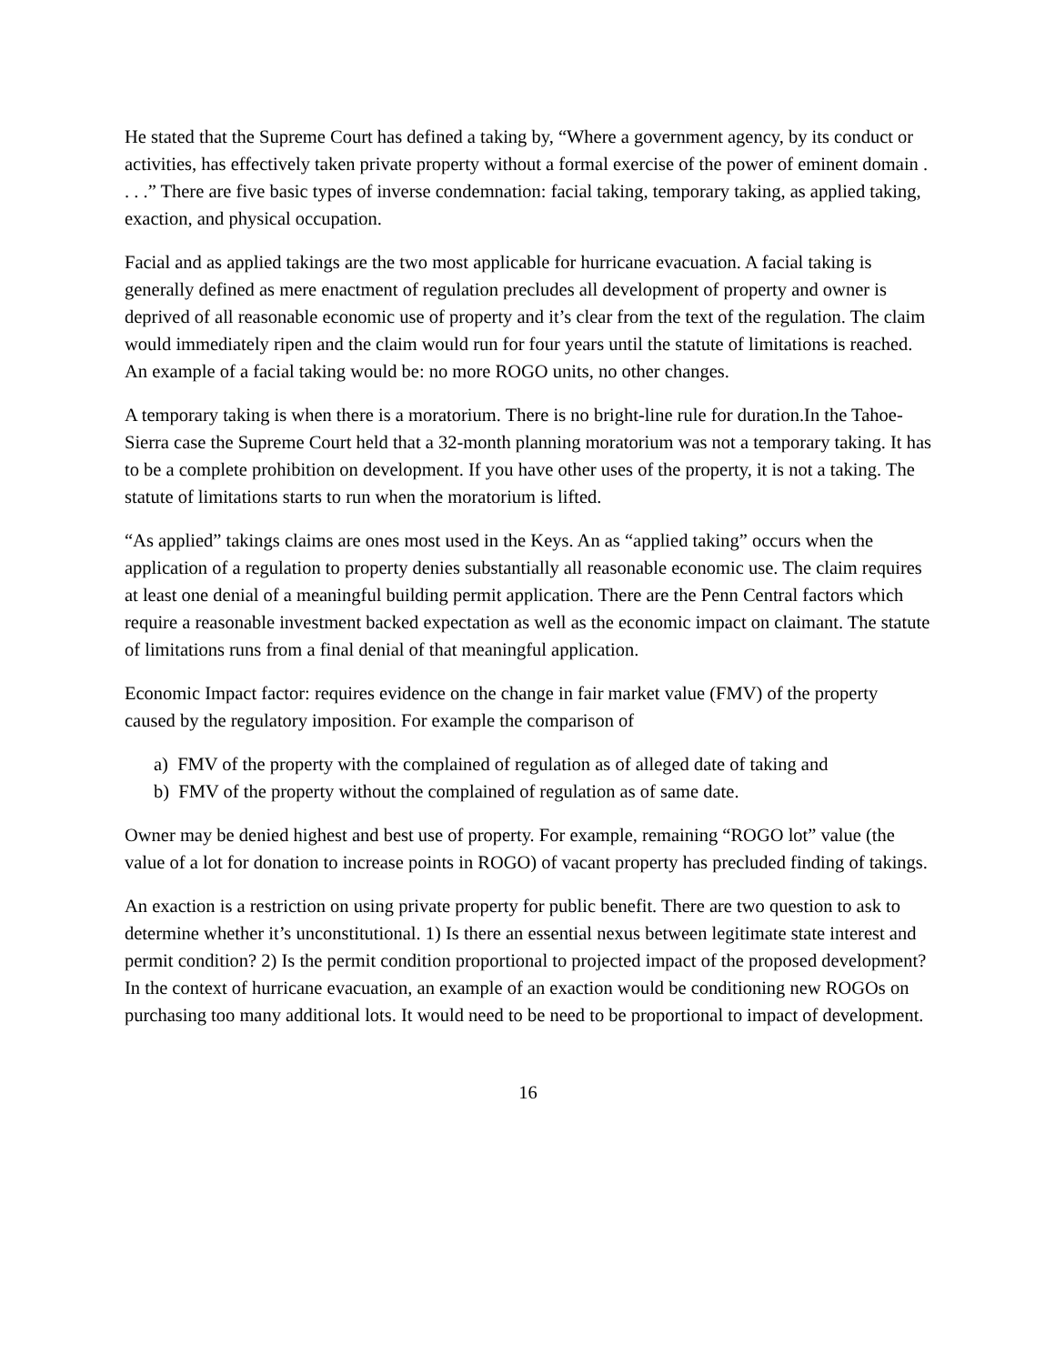He stated that the Supreme Court has defined a taking by, “Where a government agency, by its conduct or activities, has effectively taken private property without a formal exercise of the power of eminent domain . . . .” There are five basic types of inverse condemnation: facial taking, temporary taking, as applied taking, exaction, and physical occupation.
Facial and as applied takings are the two most applicable for hurricane evacuation. A facial taking is generally defined as mere enactment of regulation precludes all development of property and owner is deprived of all reasonable economic use of property and it’s clear from the text of the regulation. The claim would immediately ripen and the claim would run for four years until the statute of limitations is reached. An example of a facial taking would be: no more ROGO units, no other changes.
A temporary taking is when there is a moratorium. There is no bright-line rule for duration.In the Tahoe-Sierra case the Supreme Court held that a 32-month planning moratorium was not a temporary taking. It has to be a complete prohibition on development. If you have other uses of the property, it is not a taking. The statute of limitations starts to run when the moratorium is lifted.
“As applied” takings claims are ones most used in the Keys. An as “applied taking” occurs when the application of a regulation to property denies substantially all reasonable economic use. The claim requires at least one denial of a meaningful building permit application. There are the Penn Central factors which require a reasonable investment backed expectation as well as the economic impact on claimant. The statute of limitations runs from a final denial of that meaningful application.
Economic Impact factor: requires evidence on the change in fair market value (FMV) of the property caused by the regulatory imposition. For example the comparison of
a) FMV of the property with the complained of regulation as of alleged date of taking and
b) FMV of the property without the complained of regulation as of same date.
Owner may be denied highest and best use of property. For example, remaining “ROGO lot” value (the value of a lot for donation to increase points in ROGO) of vacant property has precluded finding of takings.
An exaction is a restriction on using private property for public benefit. There are two question to ask to determine whether it’s unconstitutional. 1) Is there an essential nexus between legitimate state interest and permit condition? 2) Is the permit condition proportional to projected impact of the proposed development? In the context of hurricane evacuation, an example of an exaction would be conditioning new ROGOs on purchasing too many additional lots. It would need to be need to be proportional to impact of development.
16